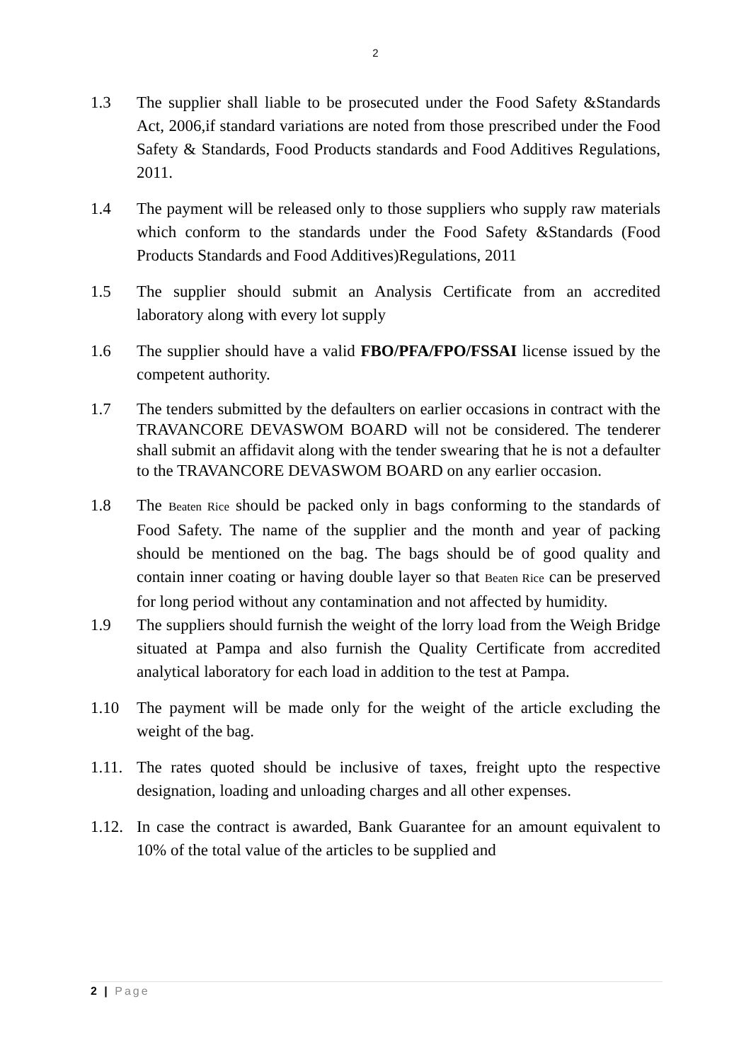2
1.3 The supplier shall liable to be prosecuted under the Food Safety &Standards Act, 2006,if standard variations are noted from those prescribed under the Food Safety & Standards, Food Products standards and Food Additives Regulations, 2011.
1.4 The payment will be released only to those suppliers who supply raw materials which conform to the standards under the Food Safety &Standards (Food Products Standards and Food Additives)Regulations, 2011
1.5 The supplier should submit an Analysis Certificate from an accredited laboratory along with every lot supply
1.6 The supplier should have a valid FBO/PFA/FPO/FSSAI license issued by the competent authority.
1.7 The tenders submitted by the defaulters on earlier occasions in contract with the TRAVANCORE DEVASWOM BOARD will not be considered. The tenderer shall submit an affidavit along with the tender swearing that he is not a defaulter to the TRAVANCORE DEVASWOM BOARD on any earlier occasion.
1.8 The Beaten Rice should be packed only in bags conforming to the standards of Food Safety. The name of the supplier and the month and year of packing should be mentioned on the bag. The bags should be of good quality and contain inner coating or having double layer so that Beaten Rice can be preserved for long period without any contamination and not affected by humidity.
1.9 The suppliers should furnish the weight of the lorry load from the Weigh Bridge situated at Pampa and also furnish the Quality Certificate from accredited analytical laboratory for each load in addition to the test at Pampa.
1.10 The payment will be made only for the weight of the article excluding the weight of the bag.
1.11.
The rates quoted should be inclusive of taxes, freight upto the respective designation, loading and unloading charges and all other expenses.
1.12.
In case the contract is awarded, Bank Guarantee for an amount equivalent to 10% of the total value of the articles to be supplied and
2 | Page